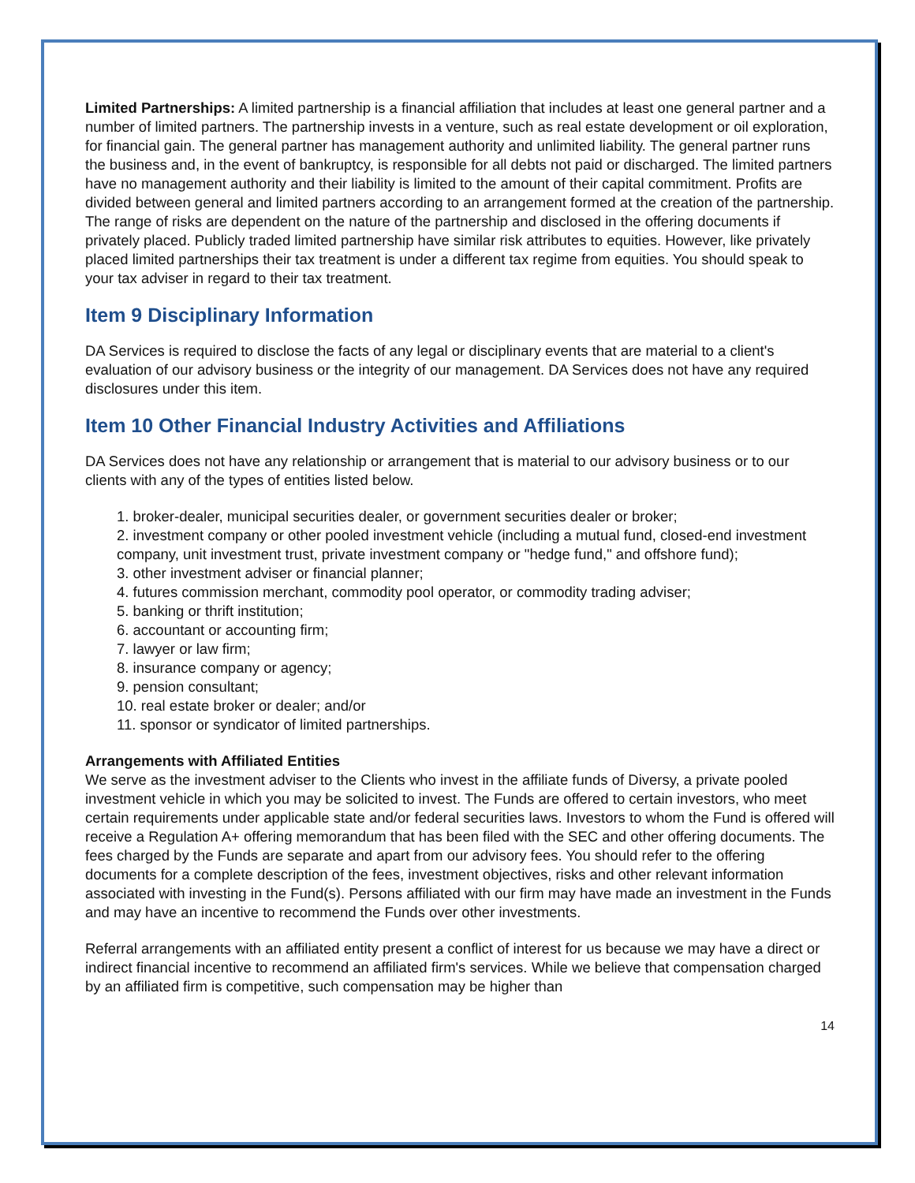Limited Partnerships: A limited partnership is a financial affiliation that includes at least one general partner and a number of limited partners. The partnership invests in a venture, such as real estate development or oil exploration, for financial gain. The general partner has management authority and unlimited liability. The general partner runs the business and, in the event of bankruptcy, is responsible for all debts not paid or discharged. The limited partners have no management authority and their liability is limited to the amount of their capital commitment. Profits are divided between general and limited partners according to an arrangement formed at the creation of the partnership. The range of risks are dependent on the nature of the partnership and disclosed in the offering documents if privately placed. Publicly traded limited partnership have similar risk attributes to equities. However, like privately placed limited partnerships their tax treatment is under a different tax regime from equities. You should speak to your tax adviser in regard to their tax treatment.
Item 9 Disciplinary Information
DA Services is required to disclose the facts of any legal or disciplinary events that are material to a client's evaluation of our advisory business or the integrity of our management. DA Services does not have any required disclosures under this item.
Item 10 Other Financial Industry Activities and Affiliations
DA Services does not have any relationship or arrangement that is material to our advisory business or to our clients with any of the types of entities listed below.
1. broker-dealer, municipal securities dealer, or government securities dealer or broker;
2. investment company or other pooled investment vehicle (including a mutual fund, closed-end investment company, unit investment trust, private investment company or "hedge fund," and offshore fund);
3. other investment adviser or financial planner;
4. futures commission merchant, commodity pool operator, or commodity trading adviser;
5. banking or thrift institution;
6. accountant or accounting firm;
7. lawyer or law firm;
8. insurance company or agency;
9. pension consultant;
10. real estate broker or dealer; and/or
11. sponsor or syndicator of limited partnerships.
Arrangements with Affiliated Entities
We serve as the investment adviser to the Clients who invest in the affiliate funds of Diversy, a private pooled investment vehicle in which you may be solicited to invest. The Funds are offered to certain investors, who meet certain requirements under applicable state and/or federal securities laws. Investors to whom the Fund is offered will receive a Regulation A+ offering memorandum that has been filed with the SEC and other offering documents. The fees charged by the Funds are separate and apart from our advisory fees. You should refer to the offering documents for a complete description of the fees, investment objectives, risks and other relevant information associated with investing in the Fund(s). Persons affiliated with our firm may have made an investment in the Funds and may have an incentive to recommend the Funds over other investments.
Referral arrangements with an affiliated entity present a conflict of interest for us because we may have a direct or indirect financial incentive to recommend an affiliated firm's services. While we believe that compensation charged by an affiliated firm is competitive, such compensation may be higher than
14